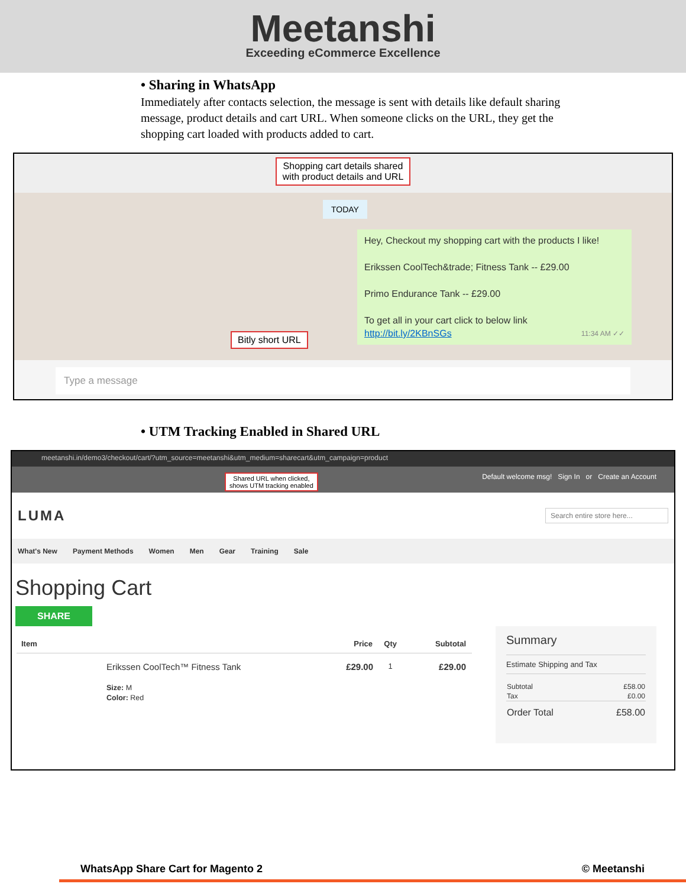Meetanshi
Exceeding eCommerce Excellence
• Sharing in WhatsApp
Immediately after contacts selection, the message is sent with details like default sharing message, product details and cart URL. When someone clicks on the URL, they get the shopping cart loaded with products added to cart.
Shopping cart details shared
with product details and URL
TODAY
Bitly short URL
Hey, Checkout my shopping cart with the products I like!
Erikssen CoolTech&trade; Fitness Tank -- £29.00
Primo Endurance Tank -- £29.00
To get all in your cart click to below link
http://bit.ly/2KBnSGs 11:34 AM ✓✓
Type a message
• UTM Tracking Enabled in Shared URL
meetanshi.in/demo3/checkout/cart/?utm_source=meetanshi&utm_medium=sharecart&utm_campaign=product
Shared URL when clicked,
shows UTM tracking enabled Default welcome msg! Sign In or Create an Account
LUMA Search entire store here...
What's New Payment Methods Women Men Gear Training Sale
Shopping Cart
SHARE
| Item | | Price | Qty | Subtotal |
| --- | --- | --- | --- | --- |
| | Erikssen CoolTech™ Fitness Tank Size: M Color: Red | £29.00 | 1 | £29.00 |
Summary
Estimate Shipping and Tax
| Subtotal | £58.00 |
| Tax | £0.00 |
| Order Total | £58.00 |
WhatsApp Share Cart for Magento 2 © Meetanshi